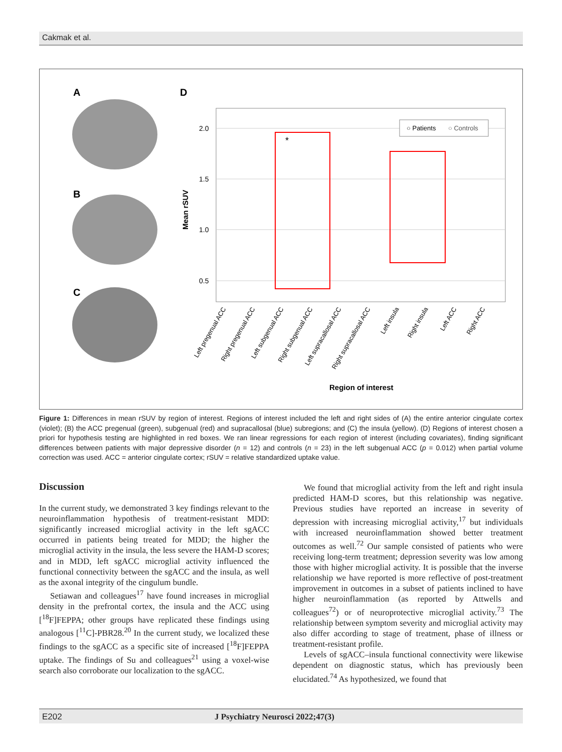Cakmak et al.
A
B
C
D
2.0
1.5
1.0
0.5
Mean rSUV
○ Patients
○ Controls
*
Left pregenual ACC
Right pregenual ACC
Left subgenual ACC
Right subgenual ACC
Left supracallosal ACC
Right supracallosal ACC
Left insula
Right insula
Left ACC
Right ACC
Region of interest
Figure 1: Differences in mean rSUV by region of interest. Regions of interest included the left and right sides of (A) the entire anterior cingulate cortex (violet); (B) the ACC pregenual (green), subgenual (red) and supracallosal (blue) subregions; and (C) the insula (yellow). (D) Regions of interest chosen a priori for hypothesis testing are highlighted in red boxes. We ran linear regressions for each region of interest (including covariates), finding significant differences between patients with major depressive disorder (n = 12) and controls (n = 23) in the left subgenual ACC (p = 0.012) when partial volume correction was used. ACC = anterior cingulate cortex; rSUV = relative standardized uptake value.
Discussion
In the current study, we demonstrated 3 key findings relevant to the neuroinflammation hypothesis of treatment-resistant MDD: significantly increased microglial activity in the left sgACC occurred in patients being treated for MDD; the higher the microglial activity in the insula, the less severe the HAM-D scores; and in MDD, left sgACC microglial activity influenced the functional connectivity between the sgACC and the insula, as well as the axonal integrity of the cingulum bundle.
Setiawan and colleagues<sup>17</sup> have found increases in microglial density in the prefrontal cortex, the insula and the ACC using [<sup>18</sup>F]FEPPA; other groups have replicated these findings using analogous [<sup>11</sup>C]-PBR28.<sup>20</sup> In the current study, we localized these findings to the sgACC as a specific site of increased [<sup>18</sup>F]FEPPA uptake. The findings of Su and colleagues<sup>21</sup> using a voxel-wise search also corroborate our localization to the sgACC.
We found that microglial activity from the left and right insula predicted HAM-D scores, but this relationship was negative. Previous studies have reported an increase in severity of depression with increasing microglial activity,<sup>17</sup> but individuals with increased neuroinflammation showed better treatment outcomes as well.<sup>72</sup> Our sample consisted of patients who were receiving long-term treatment; depression severity was low among those with higher microglial activity. It is possible that the inverse relationship we have reported is more reflective of post-treatment improvement in outcomes in a subset of patients inclined to have higher neuroinflammation (as reported by Attwells and colleagues<sup>72</sup>) or of neuroprotective microglial activity.<sup>73</sup> The relationship between symptom severity and microglial activity may also differ according to stage of treatment, phase of illness or treatment-resistant profile.
Levels of sgACC–insula functional connectivity were likewise dependent on diagnostic status, which has previously been elucidated.<sup>74</sup> As hypothesized, we found that
E202 J Psychiatry Neurosci 2022;47(3)